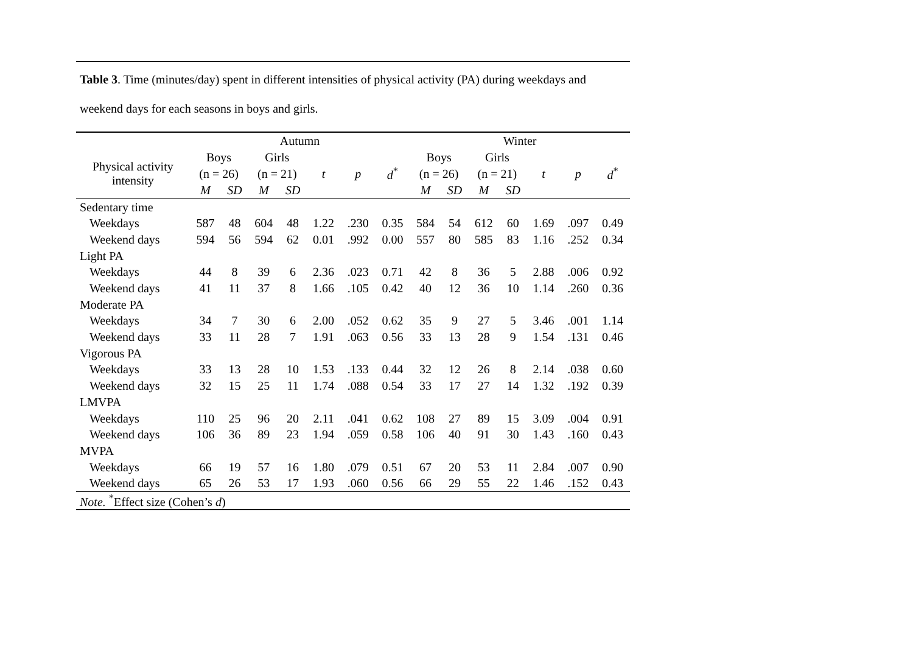Table 3. Time (minutes/day) spent in different intensities of physical activity (PA) during weekdays and weekend days for each seasons in boys and girls.
| | Autumn | | | | | | | Winter | | | | | | |
| --- | --- | --- | --- | --- | --- | --- | --- | --- | --- | --- | --- | --- | --- | --- |
| Physical activity intensity | Boys | | Girls | | | | | Boys | | Girls | | | | |
| | (n = 26) | | (n = 21) | | t | p | d<sup>*</sup> | (n = 26) | | (n = 21) | | t | p | d<sup>*</sup> |
| | M | SD | M | SD | | | | M | SD | M | SD | | | |
| Sedentary time | | | | | | | | | | | | | | |
| Weekdays | 587 | 48 | 604 | 48 | 1.22 | .230 | 0.35 | 584 | 54 | 612 | 60 | 1.69 | .097 | 0.49 |
| Weekend days | 594 | 56 | 594 | 62 | 0.01 | .992 | 0.00 | 557 | 80 | 585 | 83 | 1.16 | .252 | 0.34 |
| Light PA | | | | | | | | | | | | | | |
| Weekdays | 44 | 8 | 39 | 6 | 2.36 | .023 | 0.71 | 42 | 8 | 36 | 5 | 2.88 | .006 | 0.92 |
| Weekend days | 41 | 11 | 37 | 8 | 1.66 | .105 | 0.42 | 40 | 12 | 36 | 10 | 1.14 | .260 | 0.36 |
| Moderate PA | | | | | | | | | | | | | | |
| Weekdays | 34 | 7 | 30 | 6 | 2.00 | .052 | 0.62 | 35 | 9 | 27 | 5 | 3.46 | .001 | 1.14 |
| Weekend days | 33 | 11 | 28 | 7 | 1.91 | .063 | 0.56 | 33 | 13 | 28 | 9 | 1.54 | .131 | 0.46 |
| Vigorous PA | | | | | | | | | | | | | | |
| Weekdays | 33 | 13 | 28 | 10 | 1.53 | .133 | 0.44 | 32 | 12 | 26 | 8 | 2.14 | .038 | 0.60 |
| Weekend days | 32 | 15 | 25 | 11 | 1.74 | .088 | 0.54 | 33 | 17 | 27 | 14 | 1.32 | .192 | 0.39 |
| LMVPA | | | | | | | | | | | | | | |
| Weekdays | 110 | 25 | 96 | 20 | 2.11 | .041 | 0.62 | 108 | 27 | 89 | 15 | 3.09 | .004 | 0.91 |
| Weekend days | 106 | 36 | 89 | 23 | 1.94 | .059 | 0.58 | 106 | 40 | 91 | 30 | 1.43 | .160 | 0.43 |
| MVPA | | | | | | | | | | | | | | |
| Weekdays | 66 | 19 | 57 | 16 | 1.80 | .079 | 0.51 | 67 | 20 | 53 | 11 | 2.84 | .007 | 0.90 |
| Weekend days | 65 | 26 | 53 | 17 | 1.93 | .060 | 0.56 | 66 | 29 | 55 | 22 | 1.46 | .152 | 0.43 |
| Note. <sup>*</sup>Effect size (Cohen’s d ) | | | | | | | | | | | | | | |